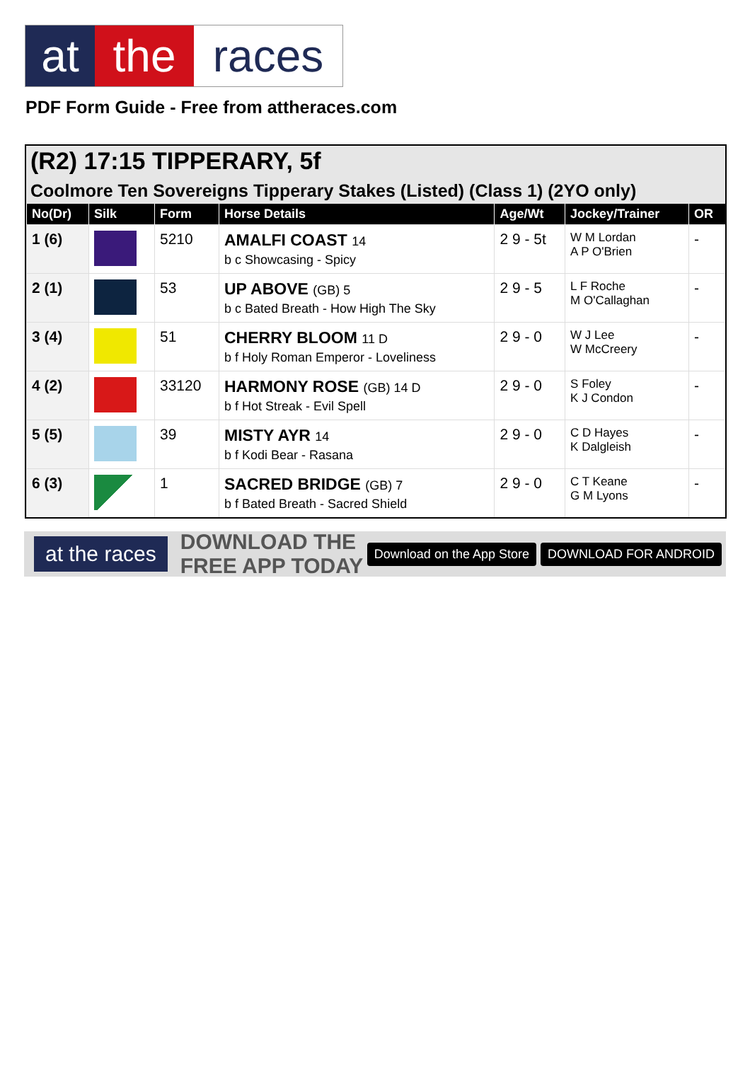at the races
PDF Form Guide - Free from attheraces.com
(R2) 17:15 TIPPERARY, 5f
Coolmore Ten Sovereigns Tipperary Stakes (Listed) (Class 1) (2YO only)
| No(Dr) | Silk | Form | Horse Details | Age/Wt | Jockey/Trainer | OR |
| --- | --- | --- | --- | --- | --- | --- |
| 1 (6) | | 5210 | AMALFI COAST 14 b c Showcasing - Spicy | 2 9 - 5t | W M Lordan A P O'Brien | - |
| 2 (1) | | 53 | UP ABOVE (GB) 5 b c Bated Breath - How High The Sky | 2 9 - 5 | L F Roche M O'Callaghan | - |
| 3 (4) | | 51 | CHERRY BLOOM 11 D b f Holy Roman Emperor - Loveliness | 2 9 - 0 | W J Lee W McCreery | - |
| 4 (2) | | 33120 | HARMONY ROSE (GB) 14 D b f Hot Streak - Evil Spell | 2 9 - 0 | S Foley K J Condon | - |
| 5 (5) | | 39 | MISTY AYR 14 b f Kodi Bear - Rasana | 2 9 - 0 | C D Hayes K Dalgleish | - |
| 6 (3) | | 1 | SACRED BRIDGE (GB) 7 b f Bated Breath - Sacred Shield | 2 9 - 0 | C T Keane G M Lyons | - |
at the races DOWNLOAD THE FREE APP TODAY Download on the App Store DOWNLOAD FOR ANDROID